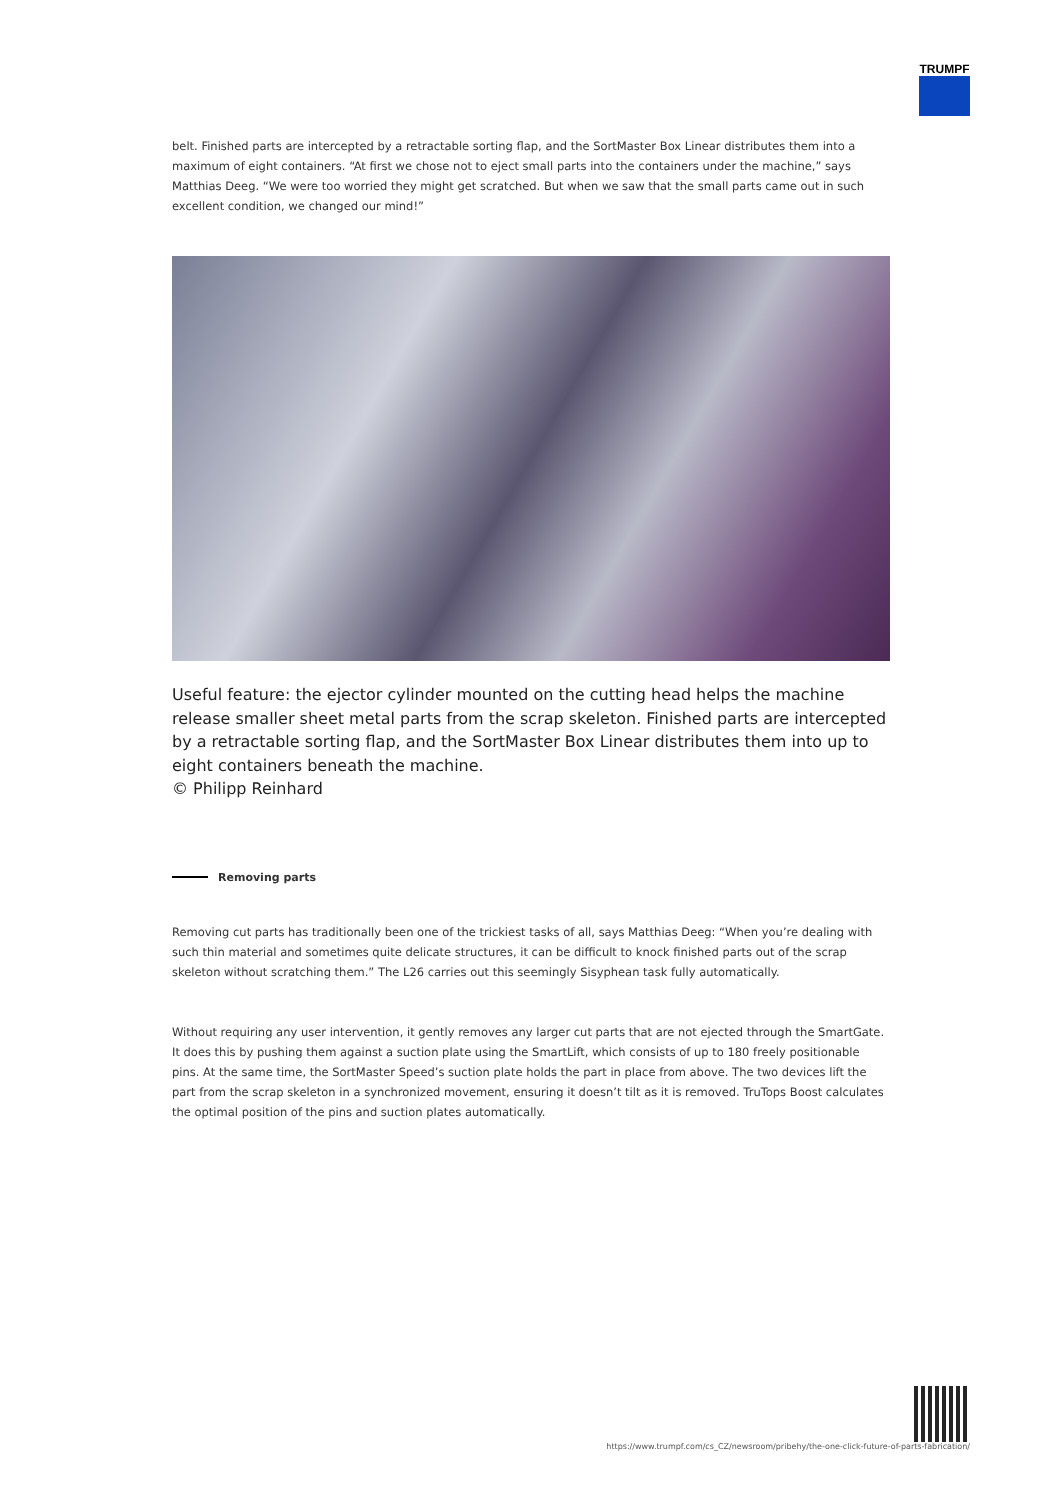TRUMPF
belt. Finished parts are intercepted by a retractable sorting flap, and the SortMaster Box Linear distributes them into a maximum of eight containers. “At first we chose not to eject small parts into the containers under the machine,” says Matthias Deeg. “We were too worried they might get scratched. But when we saw that the small parts came out in such excellent condition, we changed our mind!”
Useful feature: the ejector cylinder mounted on the cutting head helps the machine release smaller sheet metal parts from the scrap skeleton. Finished parts are intercepted by a retractable sorting flap, and the SortMaster Box Linear distributes them into up to eight containers beneath the machine.
© Philipp Reinhard
Removing parts
Removing cut parts has traditionally been one of the trickiest tasks of all, says Matthias Deeg: “When you’re dealing with such thin material and sometimes quite delicate structures, it can be difficult to knock finished parts out of the scrap skeleton without scratching them.” The L26 carries out this seemingly Sisyphean task fully automatically.
Without requiring any user intervention, it gently removes any larger cut parts that are not ejected through the SmartGate. It does this by pushing them against a suction plate using the SmartLift, which consists of up to 180 freely positionable pins. At the same time, the SortMaster Speed’s suction plate holds the part in place from above. The two devices lift the part from the scrap skeleton in a synchronized movement, ensuring it doesn’t tilt as it is removed. TruTops Boost calculates the optimal position of the pins and suction plates automatically.
https://www.trumpf.com/cs_CZ/newsroom/pribehy/the-one-click-future-of-parts-fabrication/